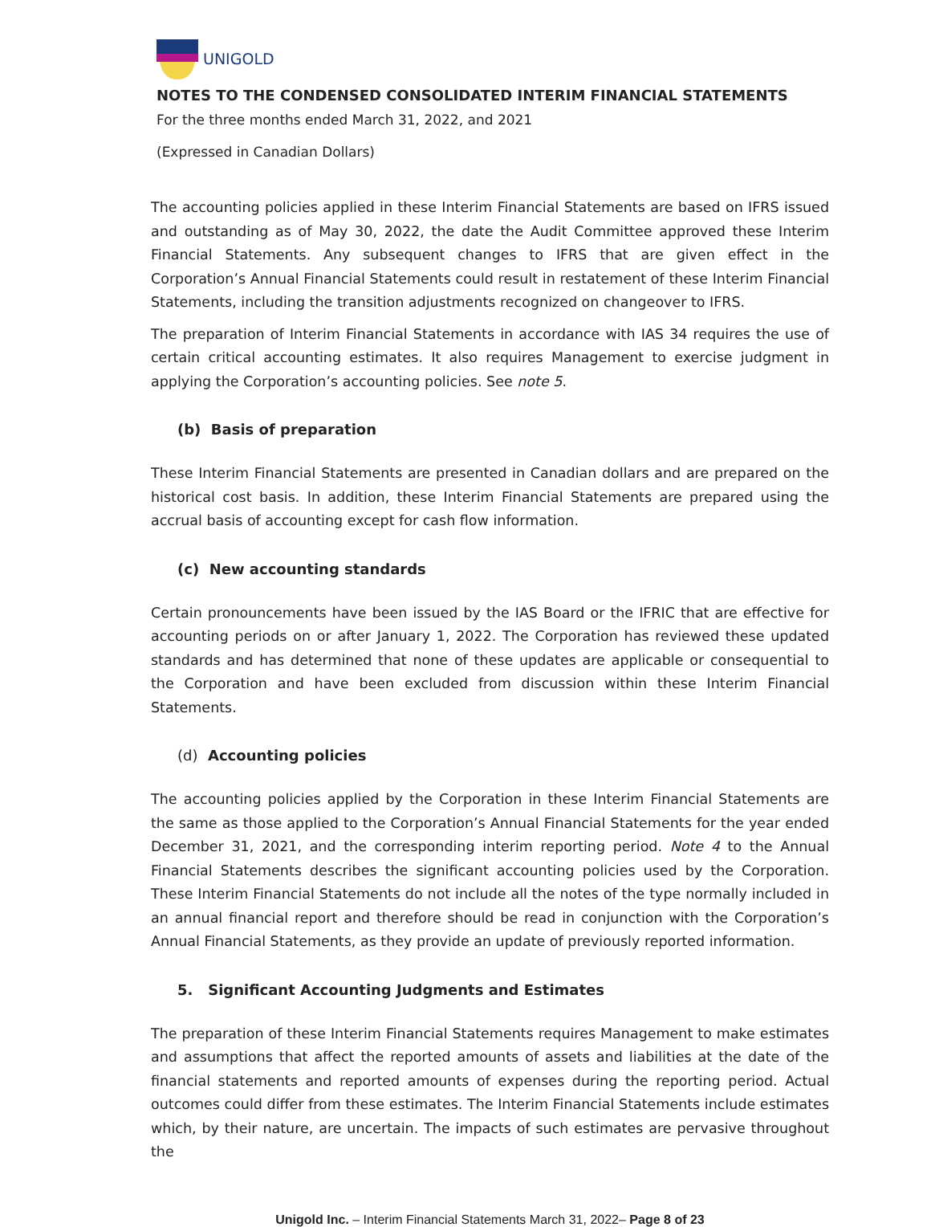UNIGOLD
NOTES TO THE CONDENSED CONSOLIDATED INTERIM FINANCIAL STATEMENTS
For the three months ended March 31, 2022, and 2021
(Expressed in Canadian Dollars)
The accounting policies applied in these Interim Financial Statements are based on IFRS issued and outstanding as of May 30, 2022, the date the Audit Committee approved these Interim Financial Statements. Any subsequent changes to IFRS that are given effect in the Corporation’s Annual Financial Statements could result in restatement of these Interim Financial Statements, including the transition adjustments recognized on changeover to IFRS.
The preparation of Interim Financial Statements in accordance with IAS 34 requires the use of certain critical accounting estimates. It also requires Management to exercise judgment in applying the Corporation’s accounting policies. See note 5.
(b) Basis of preparation
These Interim Financial Statements are presented in Canadian dollars and are prepared on the historical cost basis. In addition, these Interim Financial Statements are prepared using the accrual basis of accounting except for cash flow information.
(c) New accounting standards
Certain pronouncements have been issued by the IAS Board or the IFRIC that are effective for accounting periods on or after January 1, 2022. The Corporation has reviewed these updated standards and has determined that none of these updates are applicable or consequential to the Corporation and have been excluded from discussion within these Interim Financial Statements.
(d) Accounting policies
The accounting policies applied by the Corporation in these Interim Financial Statements are the same as those applied to the Corporation’s Annual Financial Statements for the year ended December 31, 2021, and the corresponding interim reporting period. Note 4 to the Annual Financial Statements describes the significant accounting policies used by the Corporation. These Interim Financial Statements do not include all the notes of the type normally included in an annual financial report and therefore should be read in conjunction with the Corporation’s Annual Financial Statements, as they provide an update of previously reported information.
5. Significant Accounting Judgments and Estimates
The preparation of these Interim Financial Statements requires Management to make estimates and assumptions that affect the reported amounts of assets and liabilities at the date of the financial statements and reported amounts of expenses during the reporting period. Actual outcomes could differ from these estimates. The Interim Financial Statements include estimates which, by their nature, are uncertain. The impacts of such estimates are pervasive throughout the
Unigold Inc. – Interim Financial Statements March 31, 2022– Page 8 of 23